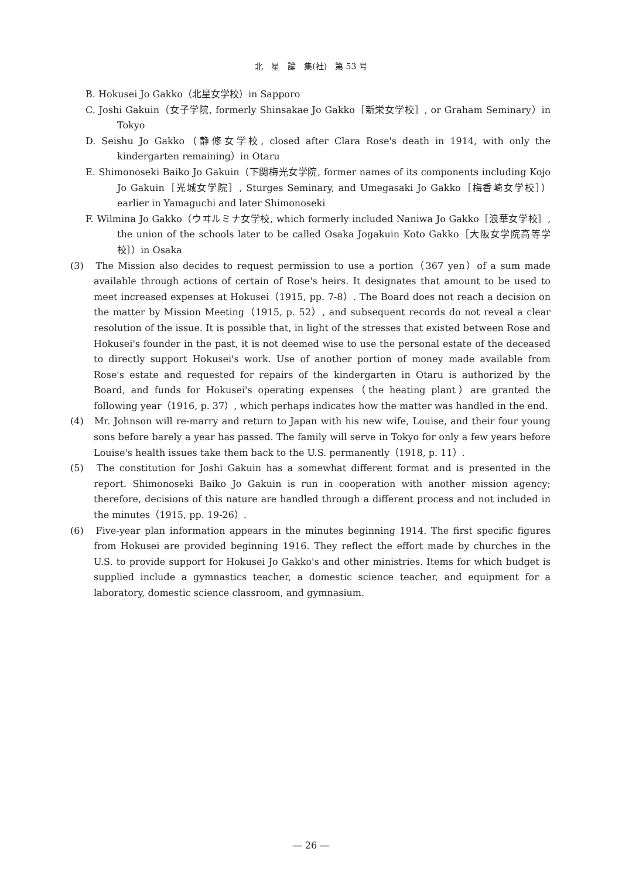北　星　論　集(社)　第 53 号
B. Hokusei Jo Gakko（北星女学校）in Sapporo
C. Joshi Gakuin（女子学院, formerly Shinsakae Jo Gakko［新栄女学校］, or Graham Seminary）in Tokyo
D. Seishu Jo Gakko（静修女学校, closed after Clara Rose's death in 1914, with only the kindergarten remaining）in Otaru
E. Shimonoseki Baiko Jo Gakuin（下関梅光女学院, former names of its components including Kojo Jo Gakuin［光城女学院］, Sturges Seminary, and Umegasaki Jo Gakko［梅香崎女学校］）earlier in Yamaguchi and later Shimonoseki
F. Wilmina Jo Gakko（ウヰルミナ女学校, which formerly included Naniwa Jo Gakko［浪華女学校］, the union of the schools later to be called Osaka Jogakuin Koto Gakko［大阪女学院高等学校］）in Osaka
(3)　The Mission also decides to request permission to use a portion（367 yen）of a sum made available through actions of certain of Rose's heirs. It designates that amount to be used to meet increased expenses at Hokusei（1915, pp. 7-8）. The Board does not reach a decision on the matter by Mission Meeting（1915, p. 52）, and subsequent records do not reveal a clear resolution of the issue. It is possible that, in light of the stresses that existed between Rose and Hokusei's founder in the past, it is not deemed wise to use the personal estate of the deceased to directly support Hokusei's work. Use of another portion of money made available from Rose's estate and requested for repairs of the kindergarten in Otaru is authorized by the Board, and funds for Hokusei's operating expenses（the heating plant）are granted the following year（1916, p. 37）, which perhaps indicates how the matter was handled in the end.
(4)　Mr. Johnson will re-marry and return to Japan with his new wife, Louise, and their four young sons before barely a year has passed. The family will serve in Tokyo for only a few years before Louise's health issues take them back to the U.S. permanently（1918, p. 11）.
(5)　The constitution for Joshi Gakuin has a somewhat different format and is presented in the report. Shimonoseki Baiko Jo Gakuin is run in cooperation with another mission agency; therefore, decisions of this nature are handled through a different process and not included in the minutes（1915, pp. 19-26）.
(6)　Five-year plan information appears in the minutes beginning 1914. The first specific figures from Hokusei are provided beginning 1916. They reflect the effort made by churches in the U.S. to provide support for Hokusei Jo Gakko's and other ministries. Items for which budget is supplied include a gymnastics teacher, a domestic science teacher, and equipment for a laboratory, domestic science classroom, and gymnasium.
― 26 ―